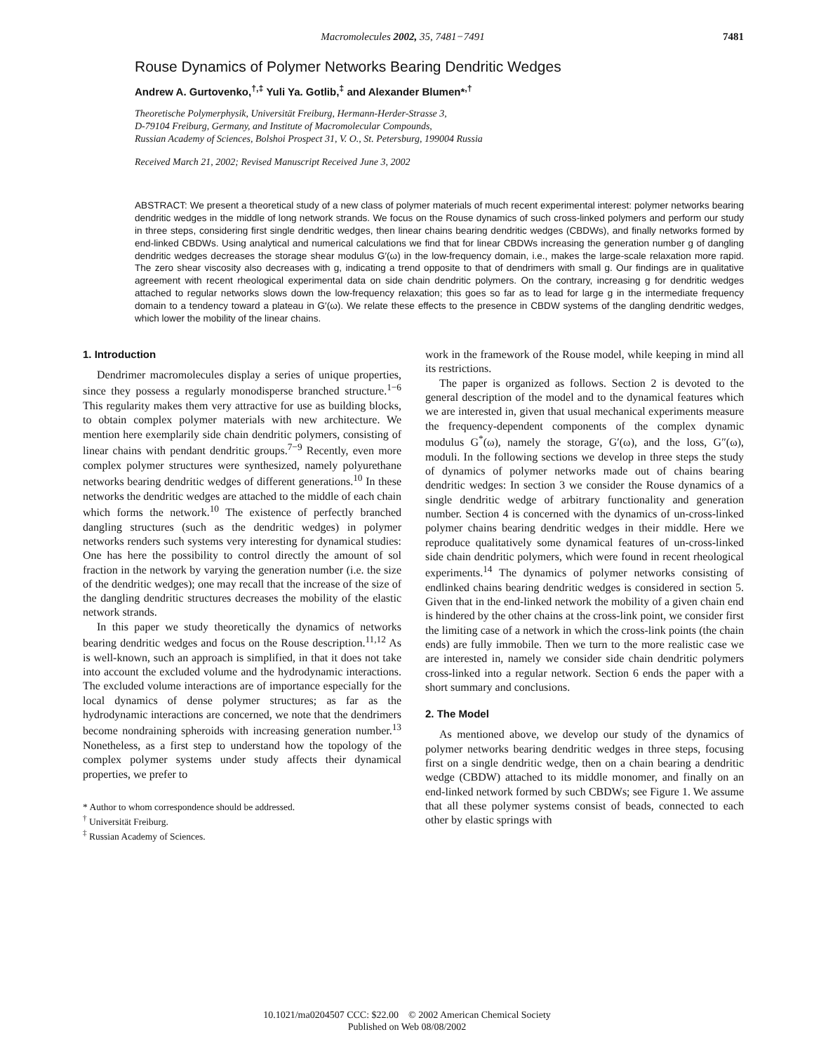Macromolecules 2002, 35, 7481−7491 7481
Rouse Dynamics of Polymer Networks Bearing Dendritic Wedges
Andrew A. Gurtovenko,<sup>†,‡</sup> Yuli Ya. Gotlib,<sup>‡</sup> and Alexander Blumen*<sup>,†</sup>
Theoretische Polymerphysik, Universität Freiburg, Hermann-Herder-Strasse 3,
D-79104 Freiburg, Germany, and Institute of Macromolecular Compounds,
Russian Academy of Sciences, Bolshoi Prospect 31, V. O., St. Petersburg, 199004 Russia
Received March 21, 2002; Revised Manuscript Received June 3, 2002
ABSTRACT: We present a theoretical study of a new class of polymer materials of much recent experimental interest: polymer networks bearing dendritic wedges in the middle of long network strands. We focus on the Rouse dynamics of such cross-linked polymers and perform our study in three steps, considering first single dendritic wedges, then linear chains bearing dendritic wedges (CBDWs), and finally networks formed by end-linked CBDWs. Using analytical and numerical calculations we find that for linear CBDWs increasing the generation number g of dangling dendritic wedges decreases the storage shear modulus G′(ω) in the low-frequency domain, i.e., makes the large-scale relaxation more rapid. The zero shear viscosity also decreases with g, indicating a trend opposite to that of dendrimers with small g. Our findings are in qualitative agreement with recent rheological experimental data on side chain dendritic polymers. On the contrary, increasing g for dendritic wedges attached to regular networks slows down the low-frequency relaxation; this goes so far as to lead for large g in the intermediate frequency domain to a tendency toward a plateau in G′(ω). We relate these effects to the presence in CBDW systems of the dangling dendritic wedges, which lower the mobility of the linear chains.
1. Introduction
Dendrimer macromolecules display a series of unique properties, since they possess a regularly monodisperse branched structure.<sup>1−6</sup> This regularity makes them very attractive for use as building blocks, to obtain complex polymer materials with new architecture. We mention here exemplarily side chain dendritic polymers, consisting of linear chains with pendant dendritic groups.<sup>7−9</sup> Recently, even more complex polymer structures were synthesized, namely polyurethane networks bearing dendritic wedges of different generations.<sup>10</sup> In these networks the dendritic wedges are attached to the middle of each chain which forms the network.<sup>10</sup> The existence of perfectly branched dangling structures (such as the dendritic wedges) in polymer networks renders such systems very interesting for dynamical studies: One has here the possibility to control directly the amount of sol fraction in the network by varying the generation number (i.e. the size of the dendritic wedges); one may recall that the increase of the size of the dangling dendritic structures decreases the mobility of the elastic network strands.
In this paper we study theoretically the dynamics of networks bearing dendritic wedges and focus on the Rouse description.<sup>11,12</sup> As is well-known, such an approach is simplified, in that it does not take into account the excluded volume and the hydrodynamic interactions. The excluded volume interactions are of importance especially for the local dynamics of dense polymer structures; as far as the hydrodynamic interactions are concerned, we note that the dendrimers become nondraining spheroids with increasing generation number.<sup>13</sup> Nonetheless, as a first step to understand how the topology of the complex polymer systems under study affects their dynamical properties, we prefer to
* Author to whom correspondence should be addressed.
<sup>†</sup> Universität Freiburg.
<sup>‡</sup> Russian Academy of Sciences.
work in the framework of the Rouse model, while keeping in mind all its restrictions.
The paper is organized as follows. Section 2 is devoted to the general description of the model and to the dynamical features which we are interested in, given that usual mechanical experiments measure the frequency-dependent components of the complex dynamic modulus G<sup>*</sup>(ω), namely the storage, G′(ω), and the loss, G″(ω), moduli. In the following sections we develop in three steps the study of dynamics of polymer networks made out of chains bearing dendritic wedges: In section 3 we consider the Rouse dynamics of a single dendritic wedge of arbitrary functionality and generation number. Section 4 is concerned with the dynamics of un-cross-linked polymer chains bearing dendritic wedges in their middle. Here we reproduce qualitatively some dynamical features of un-cross-linked side chain dendritic polymers, which were found in recent rheological experiments.<sup>14</sup> The dynamics of polymer networks consisting of endlinked chains bearing dendritic wedges is considered in section 5. Given that in the end-linked network the mobility of a given chain end is hindered by the other chains at the cross-link point, we consider first the limiting case of a network in which the cross-link points (the chain ends) are fully immobile. Then we turn to the more realistic case we are interested in, namely we consider side chain dendritic polymers cross-linked into a regular network. Section 6 ends the paper with a short summary and conclusions.
2. The Model
As mentioned above, we develop our study of the dynamics of polymer networks bearing dendritic wedges in three steps, focusing first on a single dendritic wedge, then on a chain bearing a dendritic wedge (CBDW) attached to its middle monomer, and finally on an end-linked network formed by such CBDWs; see Figure 1. We assume that all these polymer systems consist of beads, connected to each other by elastic springs with
10.1021/ma0204507 CCC: $22.00 © 2002 American Chemical Society
Published on Web 08/08/2002